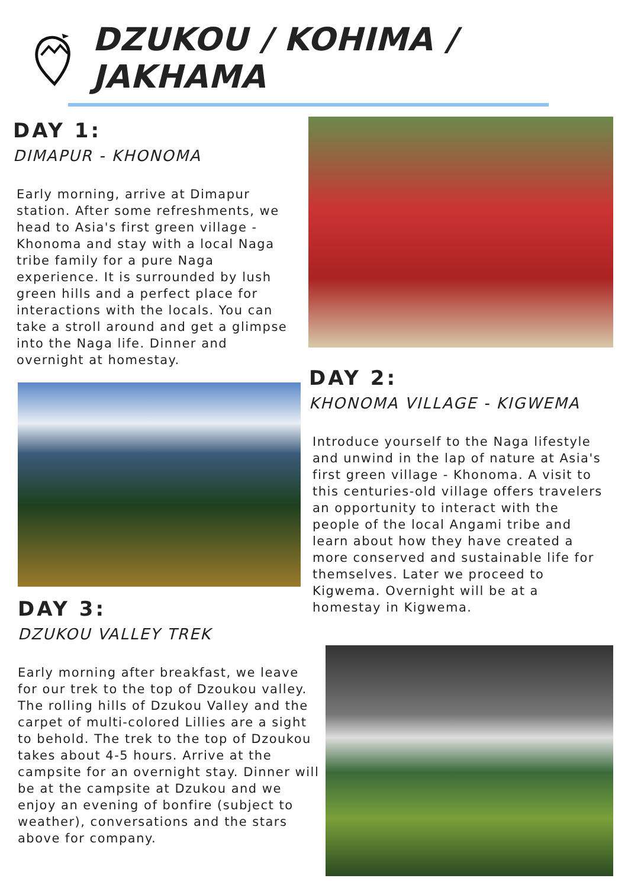DZUKOU / KOHIMA / JAKHAMA
DAY 1:
DIMAPUR - KHONOMA
Early morning, arrive at Dimapur station. After some refreshments, we head to Asia's first green village - Khonoma and stay with a local Naga tribe family for a pure Naga experience. It is surrounded by lush green hills and a perfect place for interactions with the locals. You can take a stroll around and get a glimpse into the Naga life. Dinner and overnight at homestay.
DAY 2:
KHONOMA VILLAGE - KIGWEMA
Introduce yourself to the Naga lifestyle and unwind in the lap of nature at Asia's first green village - Khonoma. A visit to this centuries-old village offers travelers an opportunity to interact with the people of the local Angami tribe and learn about how they have created a more conserved and sustainable life for themselves. Later we proceed to Kigwema. Overnight will be at a homestay in Kigwema.
DAY 3:
DZUKOU VALLEY TREK
Early morning after breakfast, we leave for our trek to the top of Dzoukou valley. The rolling hills of Dzukou Valley and the carpet of multi-colored Lillies are a sight to behold. The trek to the top of Dzoukou takes about 4-5 hours. Arrive at the campsite for an overnight stay. Dinner will be at the campsite at Dzukou and we enjoy an evening of bonfire (subject to weather), conversations and the stars above for company.